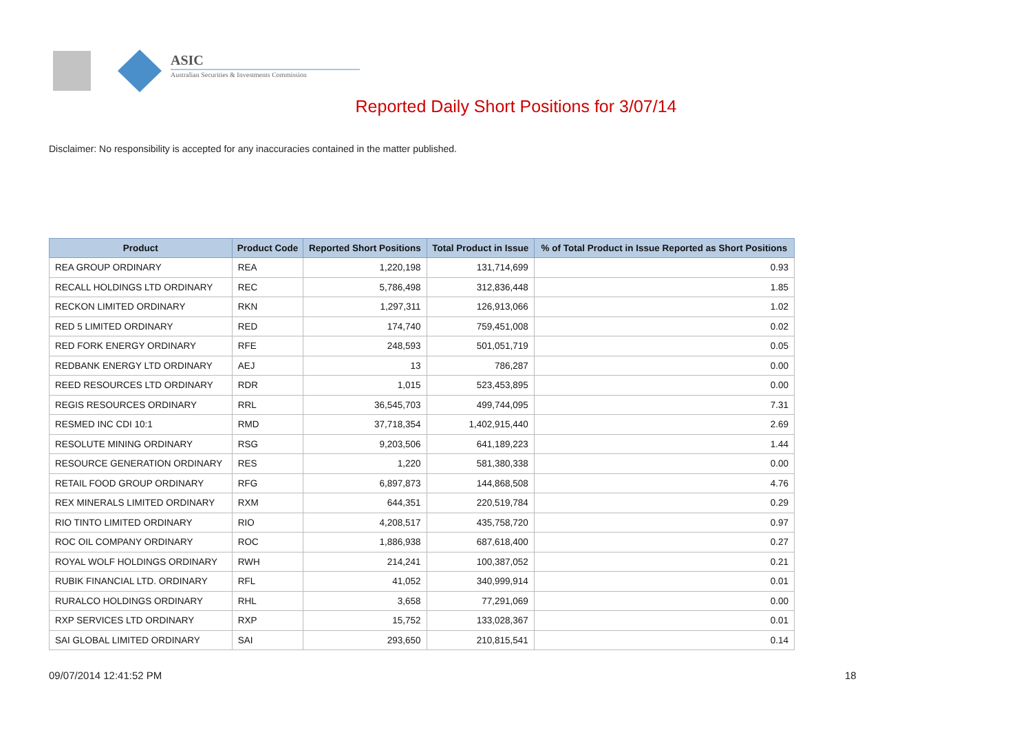ASIC
Australian Securities & Investments Commission
Reported Daily Short Positions for 3/07/14
Disclaimer: No responsibility is accepted for any inaccuracies contained in the matter published.
| Product | Product Code | Reported Short Positions | Total Product in Issue | % of Total Product in Issue Reported as Short Positions |
| --- | --- | --- | --- | --- |
| REA GROUP ORDINARY | REA | 1,220,198 | 131,714,699 | 0.93 |
| RECALL HOLDINGS LTD ORDINARY | REC | 5,786,498 | 312,836,448 | 1.85 |
| RECKON LIMITED ORDINARY | RKN | 1,297,311 | 126,913,066 | 1.02 |
| RED 5 LIMITED ORDINARY | RED | 174,740 | 759,451,008 | 0.02 |
| RED FORK ENERGY ORDINARY | RFE | 248,593 | 501,051,719 | 0.05 |
| REDBANK ENERGY LTD ORDINARY | AEJ | 13 | 786,287 | 0.00 |
| REED RESOURCES LTD ORDINARY | RDR | 1,015 | 523,453,895 | 0.00 |
| REGIS RESOURCES ORDINARY | RRL | 36,545,703 | 499,744,095 | 7.31 |
| RESMED INC CDI 10:1 | RMD | 37,718,354 | 1,402,915,440 | 2.69 |
| RESOLUTE MINING ORDINARY | RSG | 9,203,506 | 641,189,223 | 1.44 |
| RESOURCE GENERATION ORDINARY | RES | 1,220 | 581,380,338 | 0.00 |
| RETAIL FOOD GROUP ORDINARY | RFG | 6,897,873 | 144,868,508 | 4.76 |
| REX MINERALS LIMITED ORDINARY | RXM | 644,351 | 220,519,784 | 0.29 |
| RIO TINTO LIMITED ORDINARY | RIO | 4,208,517 | 435,758,720 | 0.97 |
| ROC OIL COMPANY ORDINARY | ROC | 1,886,938 | 687,618,400 | 0.27 |
| ROYAL WOLF HOLDINGS ORDINARY | RWH | 214,241 | 100,387,052 | 0.21 |
| RUBIK FINANCIAL LTD. ORDINARY | RFL | 41,052 | 340,999,914 | 0.01 |
| RURALCO HOLDINGS ORDINARY | RHL | 3,658 | 77,291,069 | 0.00 |
| RXP SERVICES LTD ORDINARY | RXP | 15,752 | 133,028,367 | 0.01 |
| SAI GLOBAL LIMITED ORDINARY | SAI | 293,650 | 210,815,541 | 0.14 |
09/07/2014 12:41:52 PM 18